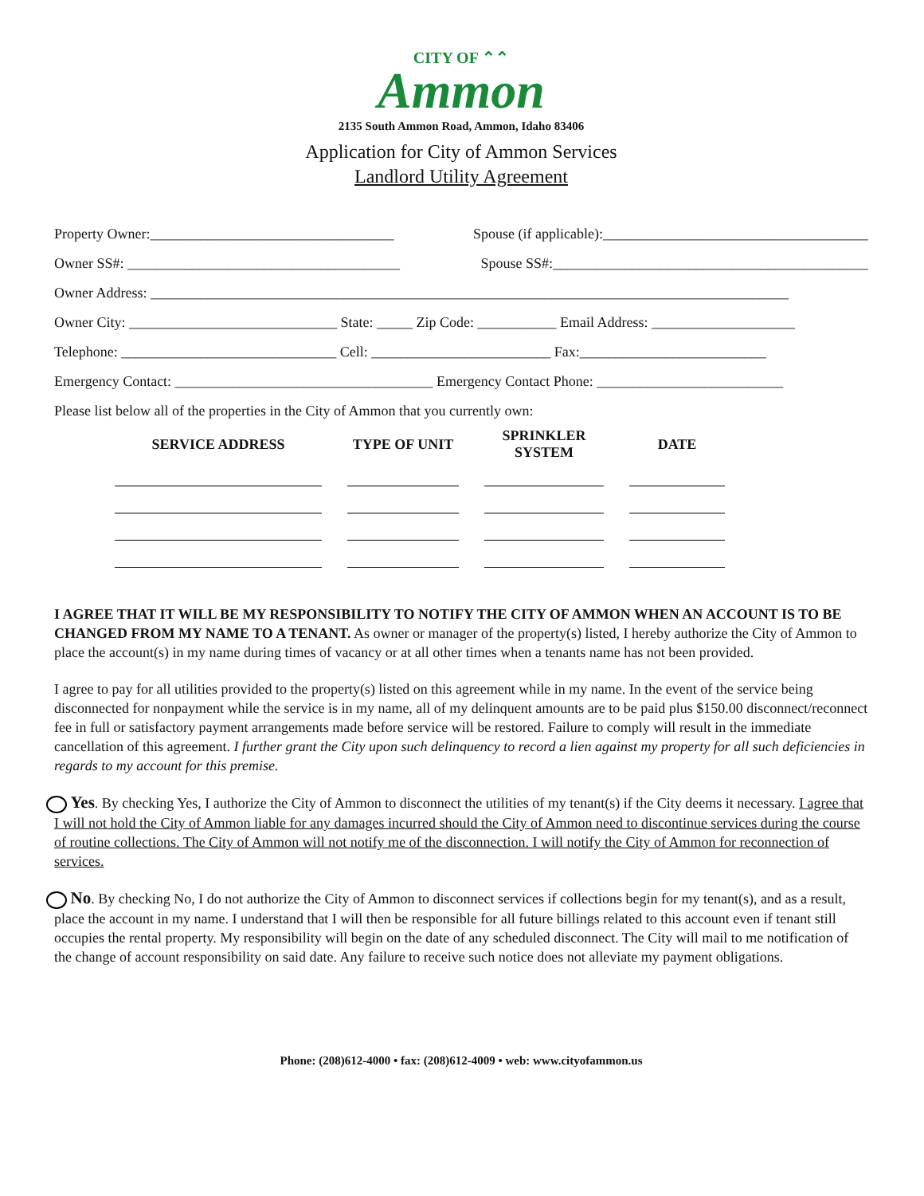CITY OF ⌃⌃
Ammon
2135 South Ammon Road, Ammon, Idaho 83406
Application for City of Ammon Services
Landlord Utility Agreement
Property Owner:__________________________________ Spouse (if applicable):_____________________________________
Owner SS#: ______________________________________ Spouse SS#:____________________________________________
Owner Address: _________________________________________________________________________________________
Owner City: _____________________________ State: _____ Zip Code: ___________ Email Address: ____________________
Telephone: ______________________________ Cell: _________________________ Fax:__________________________
Emergency Contact: ____________________________________ Emergency Contact Phone: __________________________
Please list below all of the properties in the City of Ammon that you currently own:
| SERVICE ADDRESS | TYPE OF UNIT | SPRINKLER SYSTEM | DATE |
| --- | --- | --- | --- |
I AGREE THAT IT WILL BE MY RESPONSIBILITY TO NOTIFY THE CITY OF AMMON WHEN AN ACCOUNT IS TO BE CHANGED FROM MY NAME TO A TENANT. As owner or manager of the property(s) listed, I hereby authorize the City of Ammon to place the account(s) in my name during times of vacancy or at all other times when a tenants name has not been provided.
I agree to pay for all utilities provided to the property(s) listed on this agreement while in my name. In the event of the service being disconnected for nonpayment while the service is in my name, all of my delinquent amounts are to be paid plus $150.00 disconnect/reconnect fee in full or satisfactory payment arrangements made before service will be restored. Failure to comply will result in the immediate cancellation of this agreement. I further grant the City upon such delinquency to record a lien against my property for all such deficiencies in regards to my account for this premise.
Yes. By checking Yes, I authorize the City of Ammon to disconnect the utilities of my tenant(s) if the City deems it necessary. I agree that I will not hold the City of Ammon liable for any damages incurred should the City of Ammon need to discontinue services during the course of routine collections. The City of Ammon will not notify me of the disconnection. I will notify the City of Ammon for reconnection of services.
No. By checking No, I do not authorize the City of Ammon to disconnect services if collections begin for my tenant(s), and as a result, place the account in my name. I understand that I will then be responsible for all future billings related to this account even if tenant still occupies the rental property. My responsibility will begin on the date of any scheduled disconnect. The City will mail to me notification of the change of account responsibility on said date. Any failure to receive such notice does not alleviate my payment obligations.
Phone: (208)612-4000 • fax: (208)612-4009 • web: www.cityofammon.us